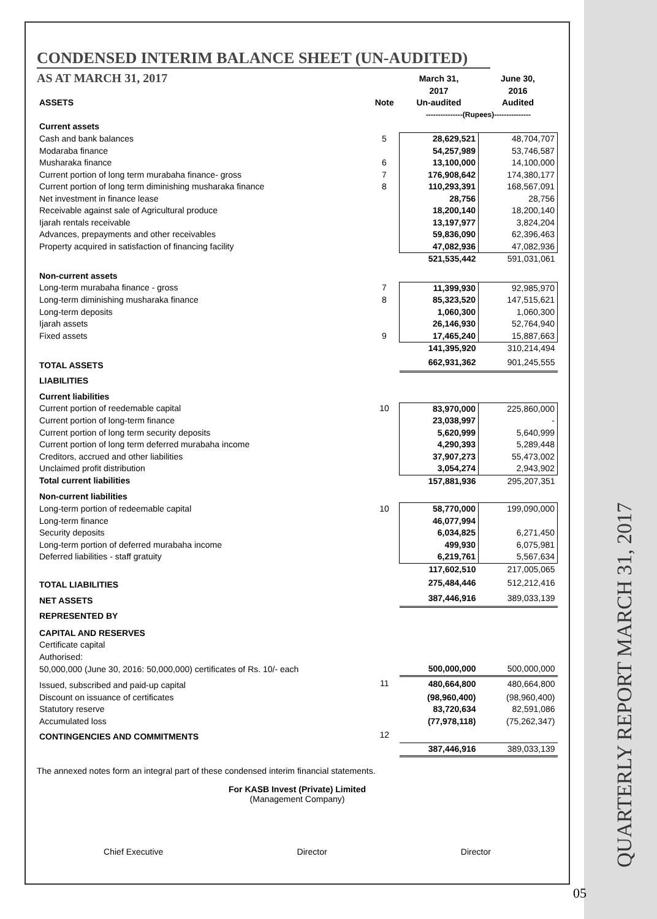QUARTERLY REPORT MARCH 31, 2017
CONDENSED INTERIM BALANCE SHEET (UN-AUDITED)
AS AT MARCH 31, 2017
| ASSETS | Note | March 31, 2017 Un-audited | June 30, 2016 Audited |
| --- | --- | --- | --- |
| | | ---------------(Rupees)--------------- | |
| Current assets | | | |
| Cash and bank balances | 5 | 28,629,521 | 48,704,707 |
| Modaraba finance | | 54,257,989 | 53,746,587 |
| Musharaka finance | 6 | 13,100,000 | 14,100,000 |
| Current portion of long term murabaha finance- gross | 7 | 176,908,642 | 174,380,177 |
| Current portion of long term diminishing musharaka finance | 8 | 110,293,391 | 168,567,091 |
| Net investment in finance lease | | 28,756 | 28,756 |
| Receivable against sale of Agricultural produce | | 18,200,140 | 18,200,140 |
| Ijarah rentals receivable | | 13,197,977 | 3,824,204 |
| Advances, prepayments and other receivables | | 59,836,090 | 62,396,463 |
| Property acquired in satisfaction of financing facility | | 47,082,936 | 47,082,936 |
| | | 521,535,442 | 591,031,061 |
| Non-current assets | | | |
| Long-term murabaha finance - gross | 7 | 11,399,930 | 92,985,970 |
| Long-term diminishing musharaka finance | 8 | 85,323,520 | 147,515,621 |
| Long-term deposits | | 1,060,300 | 1,060,300 |
| Ijarah assets | | 26,146,930 | 52,764,940 |
| Fixed assets | 9 | 17,465,240 | 15,887,663 |
| | | 141,395,920 | 310,214,494 |
| TOTAL ASSETS | | 662,931,362 | 901,245,555 |
| LIABILITIES | | | |
| Current liabilities | | | |
| Current portion of reedemable capital | 10 | 83,970,000 | 225,860,000 |
| Current portion of long-term finance | | 23,038,997 | - |
| Current portion of long term security deposits | | 5,620,999 | 5,640,999 |
| Current portion of long term deferred murabaha income | | 4,290,393 | 5,289,448 |
| Creditors, accrued and other liabilities | | 37,907,273 | 55,473,002 |
| Unclaimed profit distribution | | 3,054,274 | 2,943,902 |
| Total current liabilities | | 157,881,936 | 295,207,351 |
| Non-current liabilities | | | |
| Long-term portion of redeemable capital | 10 | 58,770,000 | 199,090,000 |
| Long-term finance | | 46,077,994 | |
| Security deposits | | 6,034,825 | 6,271,450 |
| Long-term portion of deferred murabaha income | | 499,930 | 6,075,981 |
| Deferred liabilities - staff gratuity | | 6,219,761 | 5,567,634 |
| | | 117,602,510 | 217,005,065 |
| TOTAL LIABILITIES | | 275,484,446 | 512,212,416 |
| NET ASSETS | | 387,446,916 | 389,033,139 |
| REPRESENTED BY | | | |
| CAPITAL AND RESERVES | | | |
| Certificate capital | | | |
| Authorised: | | | |
| 50,000,000 (June 30, 2016: 50,000,000) certificates of Rs. 10/- each | | 500,000,000 | 500,000,000 |
| Issued, subscribed and paid-up capital | 11 | 480,664,800 | 480,664,800 |
| Discount on issuance of certificates | | (98,960,400) | (98,960,400) |
| Statutory reserve | | 83,720,634 | 82,591,086 |
| Accumulated loss | | (77,978,118) | (75,262,347) |
| CONTINGENCIES AND COMMITMENTS | 12 | | |
| | | 387,446,916 | 389,033,139 |
The annexed notes form an integral part of these condensed interim financial statements.
For KASB Invest (Private) Limited
(Management Company)
Chief Executive Director Director
05